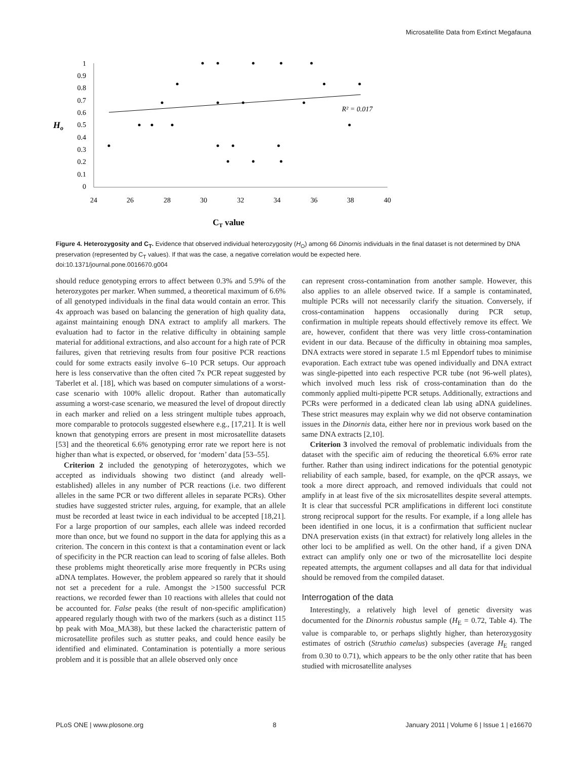Microsatellite Data from Extinct Megafauna
1
0.9
0.8
0.7
0.6
0.5
0.4
0.3
0.2
0.1
0
Ho
24
26
28
30
32
34
36
38
40
CT value
R² = 0.017
Figure 4. Heterozygosity and C<sub>T</sub>. Evidence that observed individual heterozygosity (H<sub>O</sub>) among 66 Dinornis individuals in the final dataset is not determined by DNA preservation (represented by C<sub>T</sub> values). If that was the case, a negative correlation would be expected here.
doi:10.1371/journal.pone.0016670.g004
should reduce genotyping errors to affect between 0.3% and 5.9% of the heterozygotes per marker. When summed, a theoretical maximum of 6.6% of all genotyped individuals in the final data would contain an error. This 4x approach was based on balancing the generation of high quality data, against maintaining enough DNA extract to amplify all markers. The evaluation had to factor in the relative difficulty in obtaining sample material for additional extractions, and also account for a high rate of PCR failures, given that retrieving results from four positive PCR reactions could for some extracts easily involve 6–10 PCR setups. Our approach here is less conservative than the often cited 7x PCR repeat suggested by Taberlet et al. [18], which was based on computer simulations of a worst-case scenario with 100% allelic dropout. Rather than automatically assuming a worst-case scenario, we measured the level of dropout directly in each marker and relied on a less stringent multiple tubes approach, more comparable to protocols suggested elsewhere e.g., [17,21]. It is well known that genotyping errors are present in most microsatellite datasets [53] and the theoretical 6.6% genotyping error rate we report here is not higher than what is expected, or observed, for ‘modern’ data [53–55].
Criterion 2 included the genotyping of heterozygotes, which we accepted as individuals showing two distinct (and already well-established) alleles in any number of PCR reactions (i.e. two different alleles in the same PCR or two different alleles in separate PCRs). Other studies have suggested stricter rules, arguing, for example, that an allele must be recorded at least twice in each individual to be accepted [18,21]. For a large proportion of our samples, each allele was indeed recorded more than once, but we found no support in the data for applying this as a criterion. The concern in this context is that a contamination event or lack of specificity in the PCR reaction can lead to scoring of false alleles. Both these problems might theoretically arise more frequently in PCRs using aDNA templates. However, the problem appeared so rarely that it should not set a precedent for a rule. Amongst the >1500 successful PCR reactions, we recorded fewer than 10 reactions with alleles that could not be accounted for. False peaks (the result of non-specific amplification) appeared regularly though with two of the markers (such as a distinct 115 bp peak with Moa_MA38), but these lacked the characteristic pattern of microsatellite profiles such as stutter peaks, and could hence easily be identified and eliminated. Contamination is potentially a more serious problem and it is possible that an allele observed only once
can represent cross-contamination from another sample. However, this also applies to an allele observed twice. If a sample is contaminated, multiple PCRs will not necessarily clarify the situation. Conversely, if cross-contamination happens occasionally during PCR setup, confirmation in multiple repeats should effectively remove its effect. We are, however, confident that there was very little cross-contamination evident in our data. Because of the difficulty in obtaining moa samples, DNA extracts were stored in separate 1.5 ml Eppendorf tubes to minimise evaporation. Each extract tube was opened individually and DNA extract was single-pipetted into each respective PCR tube (not 96-well plates), which involved much less risk of cross-contamination than do the commonly applied multi-pipette PCR setups. Additionally, extractions and PCRs were performed in a dedicated clean lab using aDNA guidelines. These strict measures may explain why we did not observe contamination issues in the Dinornis data, either here nor in previous work based on the same DNA extracts [2,10].
Criterion 3 involved the removal of problematic individuals from the dataset with the specific aim of reducing the theoretical 6.6% error rate further. Rather than using indirect indications for the potential genotypic reliability of each sample, based, for example, on the qPCR assays, we took a more direct approach, and removed individuals that could not amplify in at least five of the six microsatellites despite several attempts. It is clear that successful PCR amplifications in different loci constitute strong reciprocal support for the results. For example, if a long allele has been identified in one locus, it is a confirmation that sufficient nuclear DNA preservation exists (in that extract) for relatively long alleles in the other loci to be amplified as well. On the other hand, if a given DNA extract can amplify only one or two of the microsatellite loci despite repeated attempts, the argument collapses and all data for that individual should be removed from the compiled dataset.
Interrogation of the data
Interestingly, a relatively high level of genetic diversity was documented for the Dinornis robustus sample (H<sub>E</sub> = 0.72, Table 4). The value is comparable to, or perhaps slightly higher, than heterozygosity estimates of ostrich (Struthio camelus) subspecies (average H<sub>E</sub> ranged from 0.30 to 0.71), which appears to be the only other ratite that has been studied with microsatellite analyses
PLoS ONE | www.plosone.org 8 January 2011 | Volume 6 | Issue 1 | e16670